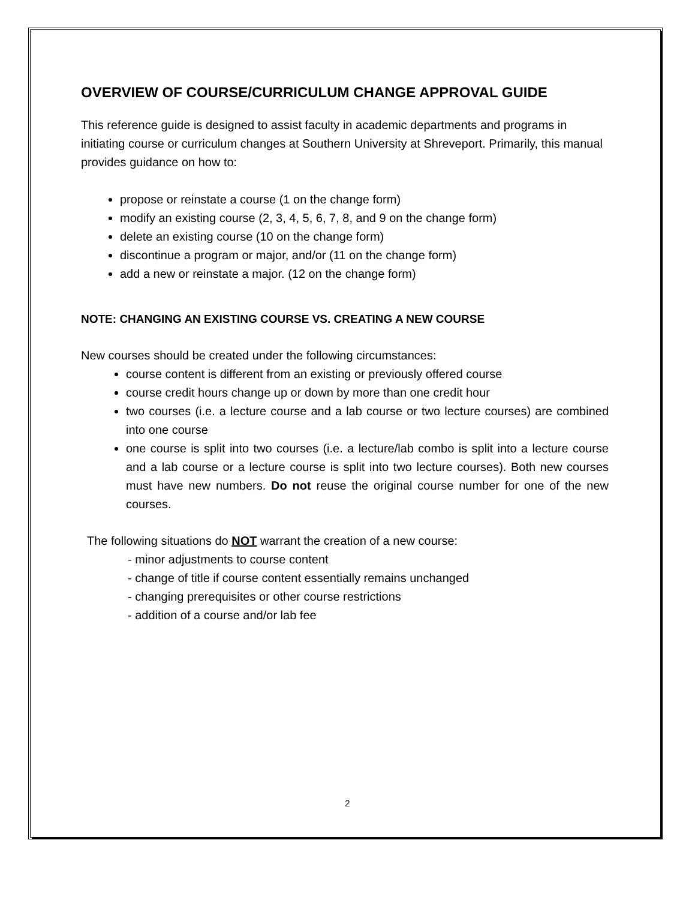OVERVIEW OF COURSE/CURRICULUM CHANGE APPROVAL GUIDE
This reference guide is designed to assist faculty in academic departments and programs in initiating course or curriculum changes at Southern University at Shreveport. Primarily, this manual provides guidance on how to:
propose or reinstate a course (1 on the change form)
modify an existing course (2, 3, 4, 5, 6, 7, 8, and 9 on the change form)
delete an existing course (10 on the change form)
discontinue a program or major, and/or (11 on the change form)
add a new or reinstate a major. (12 on the change form)
NOTE: CHANGING AN EXISTING COURSE VS. CREATING A NEW COURSE
New courses should be created under the following circumstances:
course content is different from an existing or previously offered course
course credit hours change up or down by more than one credit hour
two courses (i.e. a lecture course and a lab course or two lecture courses) are combined into one course
one course is split into two courses (i.e. a lecture/lab combo is split into a lecture course and a lab course or a lecture course is split into two lecture courses). Both new courses must have new numbers. Do not reuse the original course number for one of the new courses.
The following situations do NOT warrant the creation of a new course:
- minor adjustments to course content
- change of title if course content essentially remains unchanged
- changing prerequisites or other course restrictions
- addition of a course and/or lab fee
2